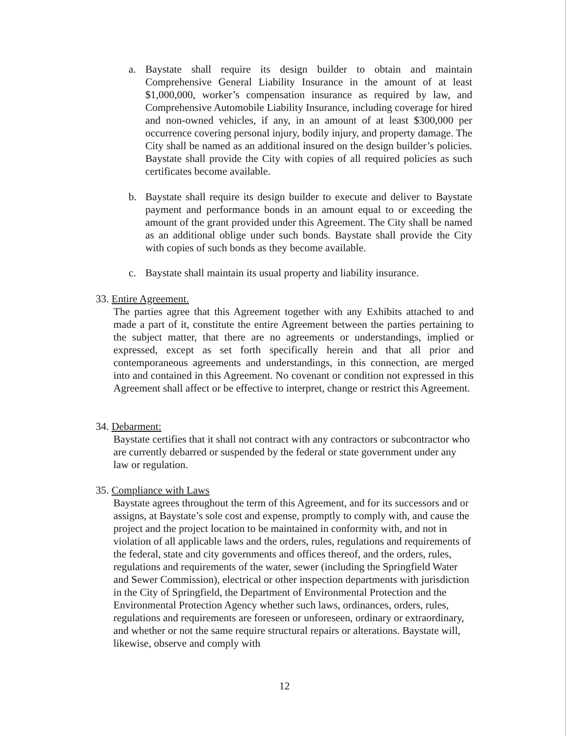a.
Baystate shall require its design builder to obtain and maintain Comprehensive General Liability Insurance in the amount of at least $1,000,000, worker’s compensation insurance as required by law, and Comprehensive Automobile Liability Insurance, including coverage for hired and non-owned vehicles, if any, in an amount of at least $300,000 per occurrence covering personal injury, bodily injury, and property damage. The City shall be named as an additional insured on the design builder’s policies. Baystate shall provide the City with copies of all required policies as such certificates become available.
b.
Baystate shall require its design builder to execute and deliver to Baystate payment and performance bonds in an amount equal to or exceeding the amount of the grant provided under this Agreement. The City shall be named as an additional oblige under such bonds. Baystate shall provide the City with copies of such bonds as they become available.
c.
Baystate shall maintain its usual property and liability insurance.
33. Entire Agreement.
The parties agree that this Agreement together with any Exhibits attached to and made a part of it, constitute the entire Agreement between the parties pertaining to the subject matter, that there are no agreements or understandings, implied or expressed, except as set forth specifically herein and that all prior and contemporaneous agreements and understandings, in this connection, are merged into and contained in this Agreement. No covenant or condition not expressed in this Agreement shall affect or be effective to interpret, change or restrict this Agreement.
34. Debarment:
Baystate certifies that it shall not contract with any contractors or subcontractor who are currently debarred or suspended by the federal or state government under any law or regulation.
35. Compliance with Laws
Baystate agrees throughout the term of this Agreement, and for its successors and or assigns, at Baystate’s sole cost and expense, promptly to comply with, and cause the project and the project location to be maintained in conformity with, and not in violation of all applicable laws and the orders, rules, regulations and requirements of the federal, state and city governments and offices thereof, and the orders, rules, regulations and requirements of the water, sewer (including the Springfield Water and Sewer Commission), electrical or other inspection departments with jurisdiction in the City of Springfield, the Department of Environmental Protection and the Environmental Protection Agency whether such laws, ordinances, orders, rules, regulations and requirements are foreseen or unforeseen, ordinary or extraordinary, and whether or not the same require structural repairs or alterations. Baystate will, likewise, observe and comply with
12